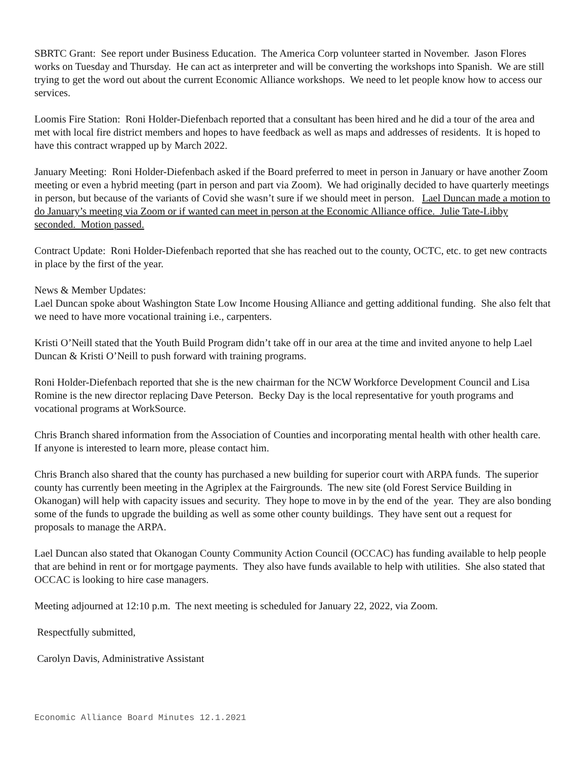SBRTC Grant: See report under Business Education. The America Corp volunteer started in November. Jason Flores works on Tuesday and Thursday. He can act as interpreter and will be converting the workshops into Spanish. We are still trying to get the word out about the current Economic Alliance workshops. We need to let people know how to access our services.
Loomis Fire Station: Roni Holder-Diefenbach reported that a consultant has been hired and he did a tour of the area and met with local fire district members and hopes to have feedback as well as maps and addresses of residents. It is hoped to have this contract wrapped up by March 2022.
January Meeting: Roni Holder-Diefenbach asked if the Board preferred to meet in person in January or have another Zoom meeting or even a hybrid meeting (part in person and part via Zoom). We had originally decided to have quarterly meetings in person, but because of the variants of Covid she wasn’t sure if we should meet in person. Lael Duncan made a motion to do January’s meeting via Zoom or if wanted can meet in person at the Economic Alliance office. Julie Tate-Libby seconded. Motion passed.
Contract Update: Roni Holder-Diefenbach reported that she has reached out to the county, OCTC, etc. to get new contracts in place by the first of the year.
News & Member Updates:
Lael Duncan spoke about Washington State Low Income Housing Alliance and getting additional funding. She also felt that we need to have more vocational training i.e., carpenters.
Kristi O’Neill stated that the Youth Build Program didn’t take off in our area at the time and invited anyone to help Lael Duncan & Kristi O’Neill to push forward with training programs.
Roni Holder-Diefenbach reported that she is the new chairman for the NCW Workforce Development Council and Lisa Romine is the new director replacing Dave Peterson. Becky Day is the local representative for youth programs and vocational programs at WorkSource.
Chris Branch shared information from the Association of Counties and incorporating mental health with other health care. If anyone is interested to learn more, please contact him.
Chris Branch also shared that the county has purchased a new building for superior court with ARPA funds. The superior county has currently been meeting in the Agriplex at the Fairgrounds. The new site (old Forest Service Building in Okanogan) will help with capacity issues and security. They hope to move in by the end of the year. They are also bonding some of the funds to upgrade the building as well as some other county buildings. They have sent out a request for proposals to manage the ARPA.
Lael Duncan also stated that Okanogan County Community Action Council (OCCAC) has funding available to help people that are behind in rent or for mortgage payments. They also have funds available to help with utilities. She also stated that OCCAC is looking to hire case managers.
Meeting adjourned at 12:10 p.m. The next meeting is scheduled for January 22, 2022, via Zoom.
Respectfully submitted,
Carolyn Davis, Administrative Assistant
Economic Alliance Board Minutes 12.1.2021